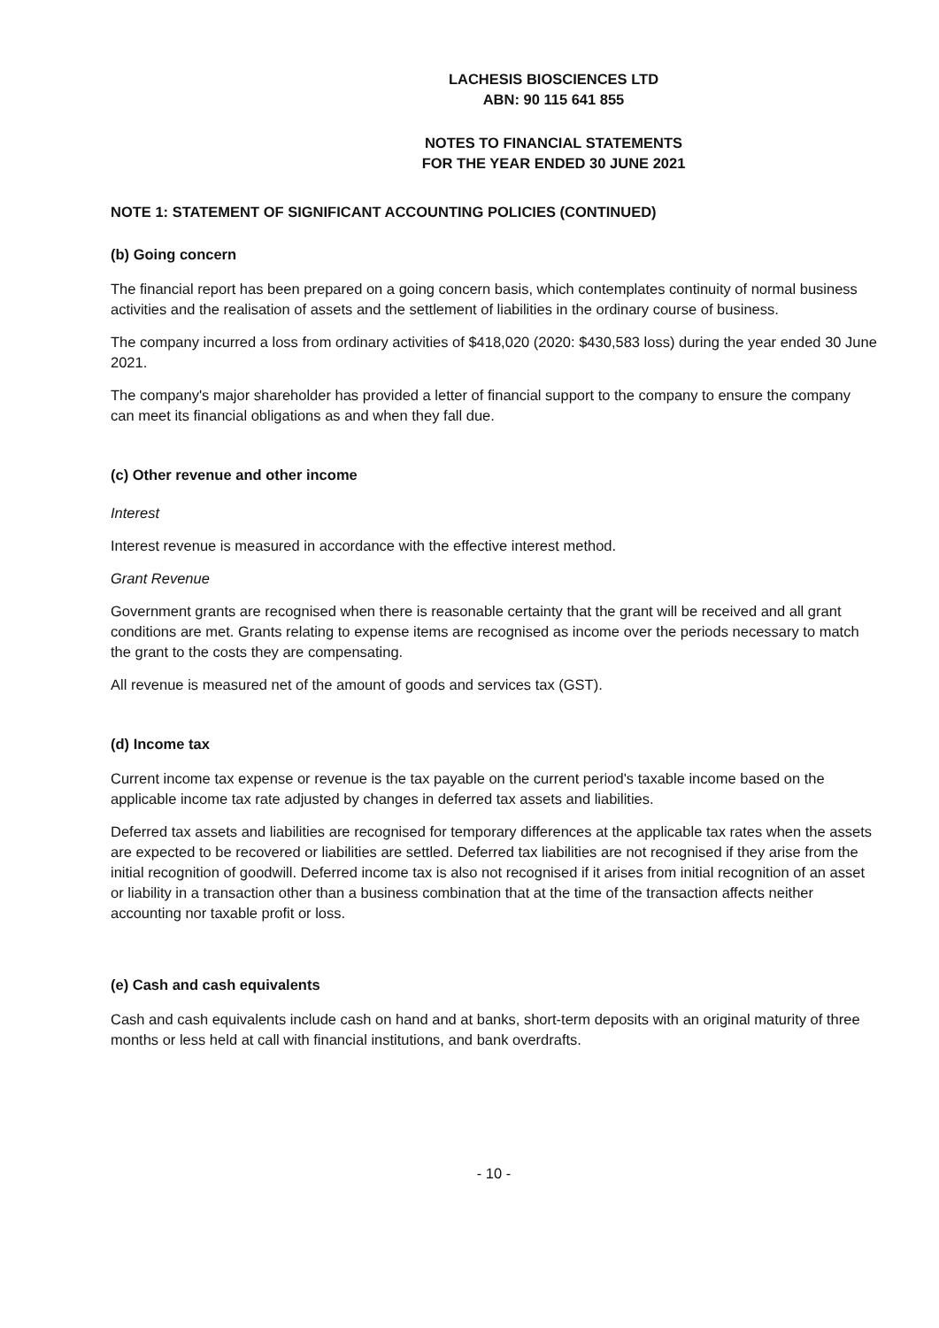LACHESIS BIOSCIENCES LTD
ABN: 90 115 641 855
NOTES TO FINANCIAL STATEMENTS
FOR THE YEAR ENDED 30 JUNE 2021
NOTE 1: STATEMENT OF SIGNIFICANT ACCOUNTING POLICIES (CONTINUED)
(b) Going concern
The financial report has been prepared on a going concern basis, which contemplates continuity of normal business activities and the realisation of assets and the settlement of liabilities in the ordinary course of business.
The company incurred a loss from ordinary activities of $418,020 (2020: $430,583 loss) during the year ended 30 June 2021.
The company's major shareholder has provided a letter of financial support to the company to ensure the company can meet its financial obligations as and when they fall due.
(c) Other revenue and other income
Interest
Interest revenue is measured in accordance with the effective interest method.
Grant Revenue
Government grants are recognised when there is reasonable certainty that the grant will be received and all grant conditions are met. Grants relating to expense items are recognised as income over the periods necessary to match the grant to the costs they are compensating.
All revenue is measured net of the amount of goods and services tax (GST).
(d) Income tax
Current income tax expense or revenue is the tax payable on the current period's taxable income based on the applicable income tax rate adjusted by changes in deferred tax assets and liabilities.
Deferred tax assets and liabilities are recognised for temporary differences at the applicable tax rates when the assets are expected to be recovered or liabilities are settled. Deferred tax liabilities are not recognised if they arise from the initial recognition of goodwill. Deferred income tax is also not recognised if it arises from initial recognition of an asset or liability in a transaction other than a business combination that at the time of the transaction affects neither accounting nor taxable profit or loss.
(e) Cash and cash equivalents
Cash and cash equivalents include cash on hand and at banks, short-term deposits with an original maturity of three months or less held at call with financial institutions, and bank overdrafts.
- 10 -